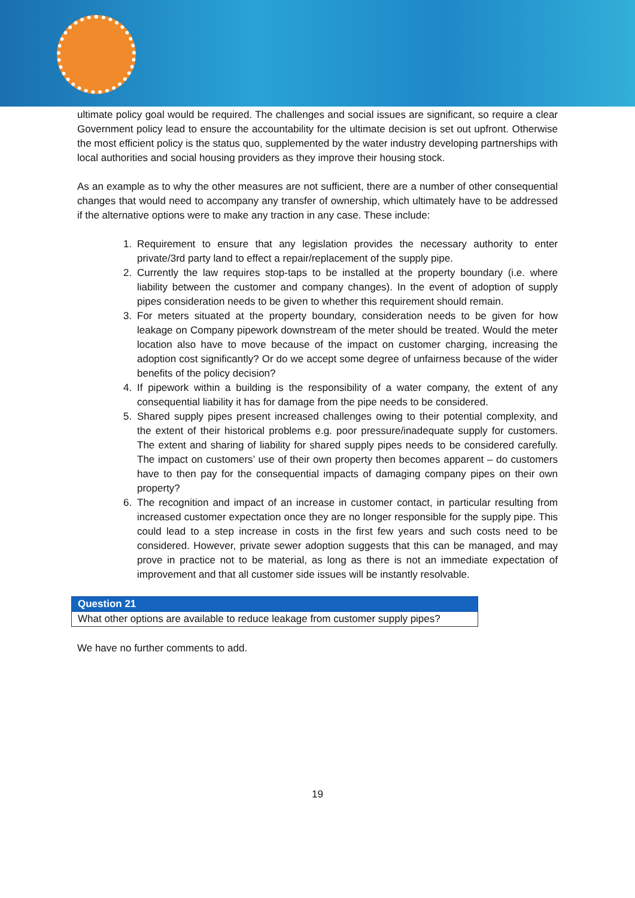ultimate policy goal would be required. The challenges and social issues are significant, so require a clear Government policy lead to ensure the accountability for the ultimate decision is set out upfront. Otherwise the most efficient policy is the status quo, supplemented by the water industry developing partnerships with local authorities and social housing providers as they improve their housing stock.
As an example as to why the other measures are not sufficient, there are a number of other consequential changes that would need to accompany any transfer of ownership, which ultimately have to be addressed if the alternative options were to make any traction in any case. These include:
1. Requirement to ensure that any legislation provides the necessary authority to enter private/3rd party land to effect a repair/replacement of the supply pipe.
2. Currently the law requires stop-taps to be installed at the property boundary (i.e. where liability between the customer and company changes). In the event of adoption of supply pipes consideration needs to be given to whether this requirement should remain.
3. For meters situated at the property boundary, consideration needs to be given for how leakage on Company pipework downstream of the meter should be treated. Would the meter location also have to move because of the impact on customer charging, increasing the adoption cost significantly? Or do we accept some degree of unfairness because of the wider benefits of the policy decision?
4. If pipework within a building is the responsibility of a water company, the extent of any consequential liability it has for damage from the pipe needs to be considered.
5. Shared supply pipes present increased challenges owing to their potential complexity, and the extent of their historical problems e.g. poor pressure/inadequate supply for customers. The extent and sharing of liability for shared supply pipes needs to be considered carefully. The impact on customers’ use of their own property then becomes apparent – do customers have to then pay for the consequential impacts of damaging company pipes on their own property?
6. The recognition and impact of an increase in customer contact, in particular resulting from increased customer expectation once they are no longer responsible for the supply pipe. This could lead to a step increase in costs in the first few years and such costs need to be considered. However, private sewer adoption suggests that this can be managed, and may prove in practice not to be material, as long as there is not an immediate expectation of improvement and that all customer side issues will be instantly resolvable.
| Question 21 |
| --- |
| What other options are available to reduce leakage from customer supply pipes? |
We have no further comments to add.
19